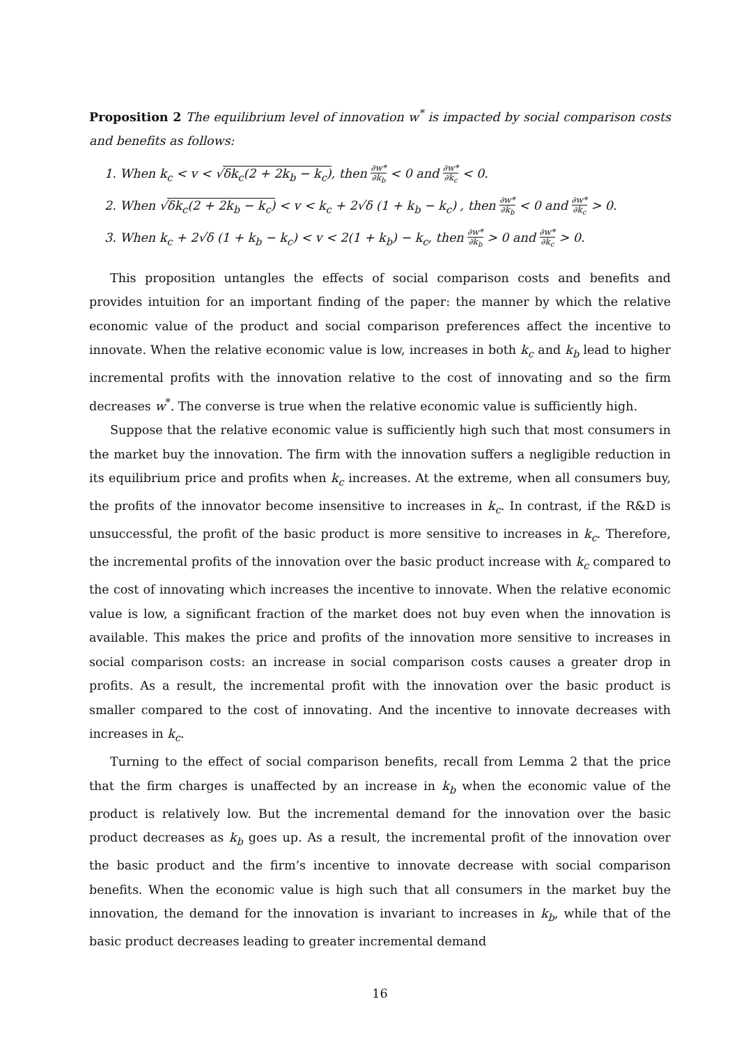Proposition 2 The equilibrium level of innovation w<sup>*</sup> is impacted by social comparison costs and benefits as follows:
1. When k<sub>c</sub> < v < √δk<sub>c</sub>(2 + 2k<sub>b</sub> − k<sub>c</sub>), then ∂w* ∂k<sub>b</sub> < 0 and ∂w* ∂k<sub>c</sub> < 0.
2. When √δk<sub>c</sub>(2 + 2k<sub>b</sub> − k<sub>c</sub>) < v < k<sub>c</sub> + 2√δ (1 + k<sub>b</sub> − k<sub>c</sub>) , then ∂w* ∂k<sub>b</sub> < 0 and ∂w* ∂k<sub>c</sub> > 0.
3. When k<sub>c</sub> + 2√δ (1 + k<sub>b</sub> − k<sub>c</sub>) < v < 2(1 + k<sub>b</sub>) − k<sub>c</sub>, then ∂w* ∂k<sub>b</sub> > 0 and ∂w* ∂k<sub>c</sub> > 0.
This proposition untangles the effects of social comparison costs and benefits and provides intuition for an important finding of the paper: the manner by which the relative economic value of the product and social comparison preferences affect the incentive to innovate. When the relative economic value is low, increases in both k<sub>c</sub> and k<sub>b</sub> lead to higher incremental profits with the innovation relative to the cost of innovating and so the firm decreases w<sup>*</sup>. The converse is true when the relative economic value is sufficiently high.
Suppose that the relative economic value is sufficiently high such that most consumers in the market buy the innovation. The firm with the innovation suffers a negligible reduction in its equilibrium price and profits when k<sub>c</sub> increases. At the extreme, when all consumers buy, the profits of the innovator become insensitive to increases in k<sub>c</sub>. In contrast, if the R&D is unsuccessful, the profit of the basic product is more sensitive to increases in k<sub>c</sub>. Therefore, the incremental profits of the innovation over the basic product increase with k<sub>c</sub> compared to the cost of innovating which increases the incentive to innovate. When the relative economic value is low, a significant fraction of the market does not buy even when the innovation is available. This makes the price and profits of the innovation more sensitive to increases in social comparison costs: an increase in social comparison costs causes a greater drop in profits. As a result, the incremental profit with the innovation over the basic product is smaller compared to the cost of innovating. And the incentive to innovate decreases with increases in k<sub>c</sub>.
Turning to the effect of social comparison benefits, recall from Lemma 2 that the price that the firm charges is unaffected by an increase in k<sub>b</sub> when the economic value of the product is relatively low. But the incremental demand for the innovation over the basic product decreases as k<sub>b</sub> goes up. As a result, the incremental profit of the innovation over the basic product and the firm’s incentive to innovate decrease with social comparison benefits. When the economic value is high such that all consumers in the market buy the innovation, the demand for the innovation is invariant to increases in k<sub>b</sub>, while that of the basic product decreases leading to greater incremental demand
16